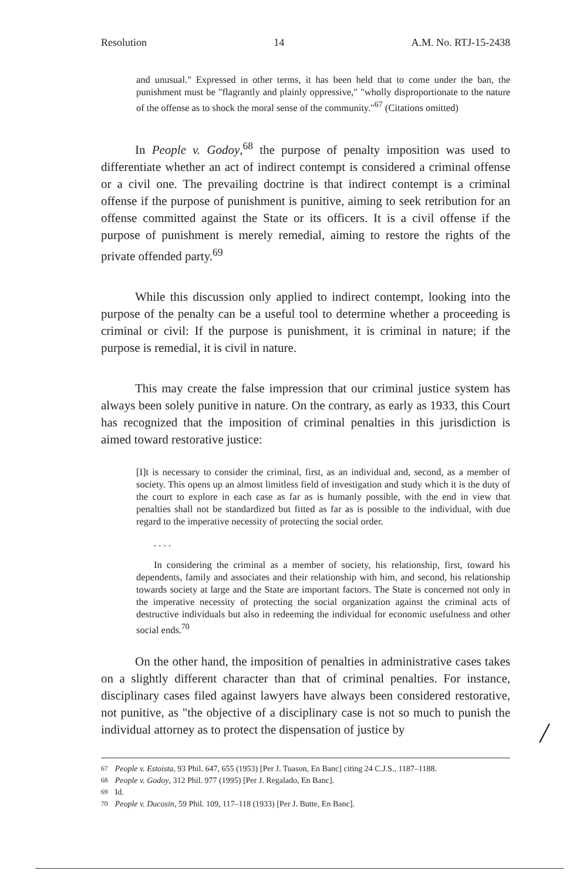Resolution 14 A.M. No. RTJ-15-2438
and unusual." Expressed in other terms, it has been held that to come under the ban, the punishment must be "flagrantly and plainly oppressive," "wholly disproportionate to the nature of the offense as to shock the moral sense of the community."<sup>67</sup> (Citations omitted)
In People v. Godoy,<sup>68</sup> the purpose of penalty imposition was used to differentiate whether an act of indirect contempt is considered a criminal offense or a civil one. The prevailing doctrine is that indirect contempt is a criminal offense if the purpose of punishment is punitive, aiming to seek retribution for an offense committed against the State or its officers. It is a civil offense if the purpose of punishment is merely remedial, aiming to restore the rights of the private offended party.<sup>69</sup>
While this discussion only applied to indirect contempt, looking into the purpose of the penalty can be a useful tool to determine whether a proceeding is criminal or civil: If the purpose is punishment, it is criminal in nature; if the purpose is remedial, it is civil in nature.
This may create the false impression that our criminal justice system has always been solely punitive in nature. On the contrary, as early as 1933, this Court has recognized that the imposition of criminal penalties in this jurisdiction is aimed toward restorative justice:
[I]t is necessary to consider the criminal, first, as an individual and, second, as a member of society. This opens up an almost limitless field of investigation and study which it is the duty of the court to explore in each case as far as is humanly possible, with the end in view that penalties shall not be standardized but fitted as far as is possible to the individual, with due regard to the imperative necessity of protecting the social order.
. . . .
In considering the criminal as a member of society, his relationship, first, toward his dependents, family and associates and their relationship with him, and second, his relationship towards society at large and the State are important factors. The State is concerned not only in the imperative necessity of protecting the social organization against the criminal acts of destructive individuals but also in redeeming the individual for economic usefulness and other social ends.<sup>70</sup>
On the other hand, the imposition of penalties in administrative cases takes on a slightly different character than that of criminal penalties. For instance, disciplinary cases filed against lawyers have always been considered restorative, not punitive, as "the objective of a disciplinary case is not so much to punish the individual attorney as to protect the dispensation of justice by
/
<sup>67</sup> People v. Estoista, 93 Phil. 647, 655 (1953) [Per J. Tuason, En Banc] citing 24 C.J.S., 1187–1188.
<sup>68</sup> People v. Godoy, 312 Phil. 977 (1995) [Per J. Regalado, En Banc].
<sup>69</sup> Id.
<sup>70</sup> People v. Ducosin, 59 Phil. 109, 117–118 (1933) [Per J. Butte, En Banc].